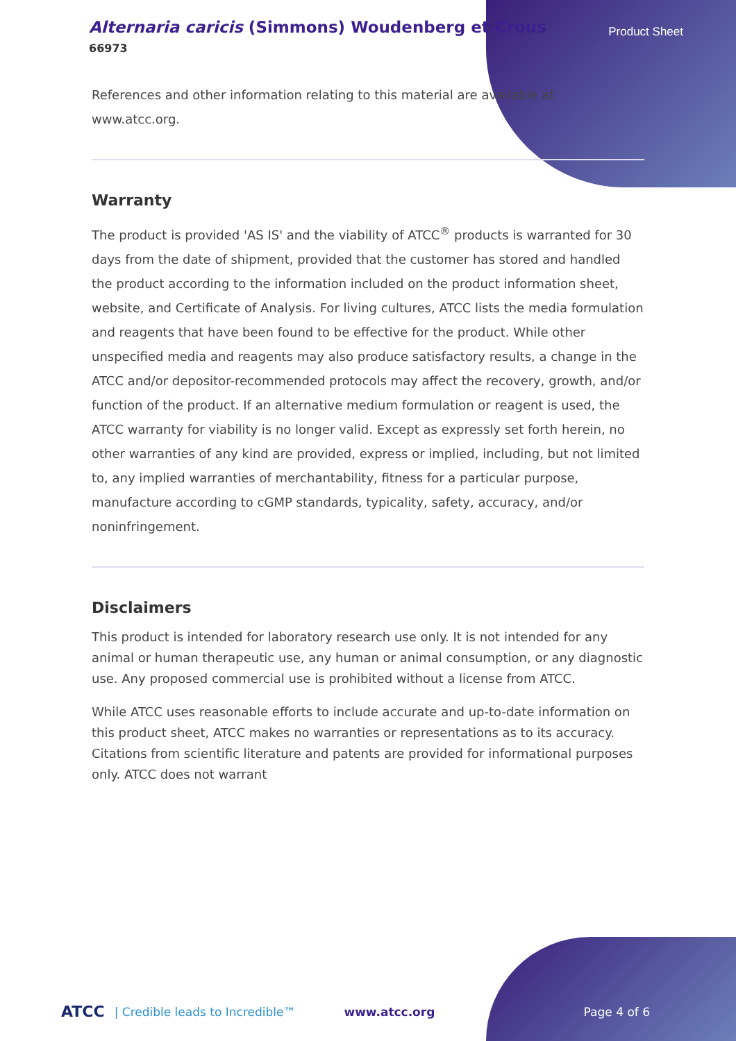Alternaria caricis (Simmons) Woudenberg et Crous
66973
Product Sheet
References and other information relating to this material are available at www.atcc.org.
Warranty
The product is provided 'AS IS' and the viability of ATCC<sup>®</sup> products is warranted for 30 days from the date of shipment, provided that the customer has stored and handled the product according to the information included on the product information sheet, website, and Certificate of Analysis. For living cultures, ATCC lists the media formulation and reagents that have been found to be effective for the product. While other unspecified media and reagents may also produce satisfactory results, a change in the ATCC and/or depositor-recommended protocols may affect the recovery, growth, and/or function of the product. If an alternative medium formulation or reagent is used, the ATCC warranty for viability is no longer valid. Except as expressly set forth herein, no other warranties of any kind are provided, express or implied, including, but not limited to, any implied warranties of merchantability, fitness for a particular purpose, manufacture according to cGMP standards, typicality, safety, accuracy, and/or noninfringement.
Disclaimers
This product is intended for laboratory research use only. It is not intended for any animal or human therapeutic use, any human or animal consumption, or any diagnostic use. Any proposed commercial use is prohibited without a license from ATCC.
While ATCC uses reasonable efforts to include accurate and up-to-date information on this product sheet, ATCC makes no warranties or representations as to its accuracy. Citations from scientific literature and patents are provided for informational purposes only. ATCC does not warrant
ATCC | Credible leads to Incredible™ www.atcc.org Page 4 of 6